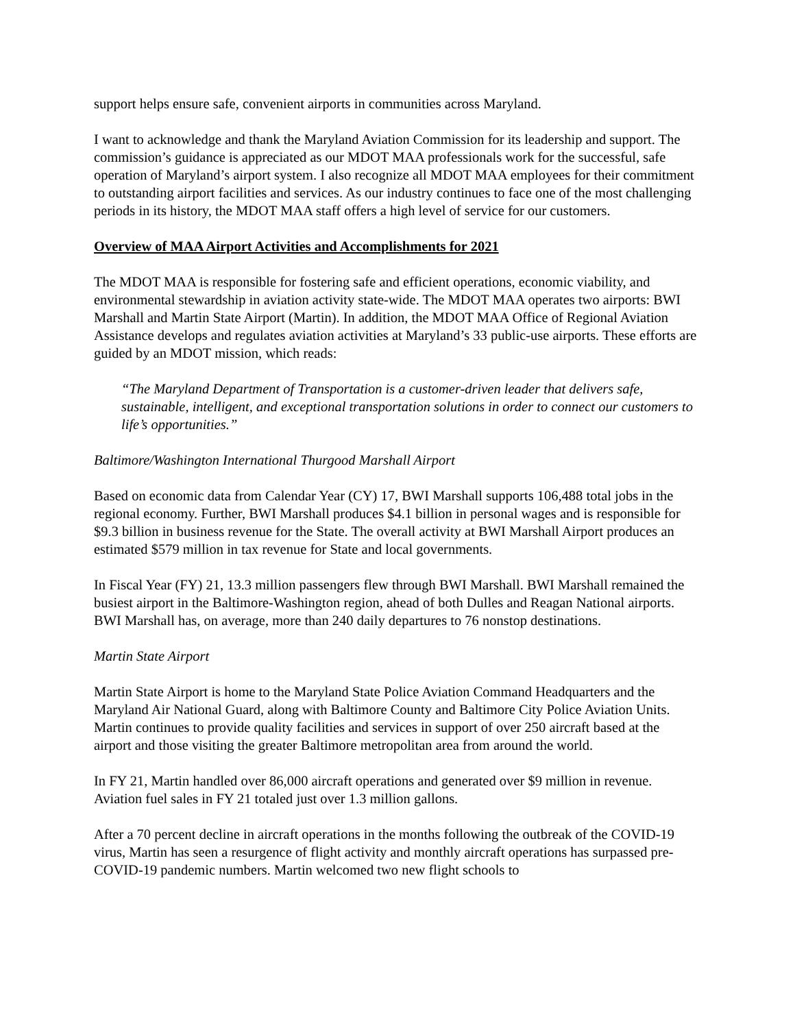support helps ensure safe, convenient airports in communities across Maryland.
I want to acknowledge and thank the Maryland Aviation Commission for its leadership and support. The commission’s guidance is appreciated as our MDOT MAA professionals work for the successful, safe operation of Maryland’s airport system. I also recognize all MDOT MAA employees for their commitment to outstanding airport facilities and services. As our industry continues to face one of the most challenging periods in its history, the MDOT MAA staff offers a high level of service for our customers.
Overview of MAA Airport Activities and Accomplishments for 2021
The MDOT MAA is responsible for fostering safe and efficient operations, economic viability, and environmental stewardship in aviation activity state-wide. The MDOT MAA operates two airports: BWI Marshall and Martin State Airport (Martin). In addition, the MDOT MAA Office of Regional Aviation Assistance develops and regulates aviation activities at Maryland’s 33 public-use airports. These efforts are guided by an MDOT mission, which reads:
“The Maryland Department of Transportation is a customer-driven leader that delivers safe, sustainable, intelligent, and exceptional transportation solutions in order to connect our customers to life’s opportunities.”
Baltimore/Washington International Thurgood Marshall Airport
Based on economic data from Calendar Year (CY) 17, BWI Marshall supports 106,488 total jobs in the regional economy. Further, BWI Marshall produces $4.1 billion in personal wages and is responsible for $9.3 billion in business revenue for the State. The overall activity at BWI Marshall Airport produces an estimated $579 million in tax revenue for State and local governments.
In Fiscal Year (FY) 21, 13.3 million passengers flew through BWI Marshall. BWI Marshall remained the busiest airport in the Baltimore-Washington region, ahead of both Dulles and Reagan National airports. BWI Marshall has, on average, more than 240 daily departures to 76 nonstop destinations.
Martin State Airport
Martin State Airport is home to the Maryland State Police Aviation Command Headquarters and the Maryland Air National Guard, along with Baltimore County and Baltimore City Police Aviation Units. Martin continues to provide quality facilities and services in support of over 250 aircraft based at the airport and those visiting the greater Baltimore metropolitan area from around the world.
In FY 21, Martin handled over 86,000 aircraft operations and generated over $9 million in revenue. Aviation fuel sales in FY 21 totaled just over 1.3 million gallons.
After a 70 percent decline in aircraft operations in the months following the outbreak of the COVID-19 virus, Martin has seen a resurgence of flight activity and monthly aircraft operations has surpassed pre-COVID-19 pandemic numbers. Martin welcomed two new flight schools to